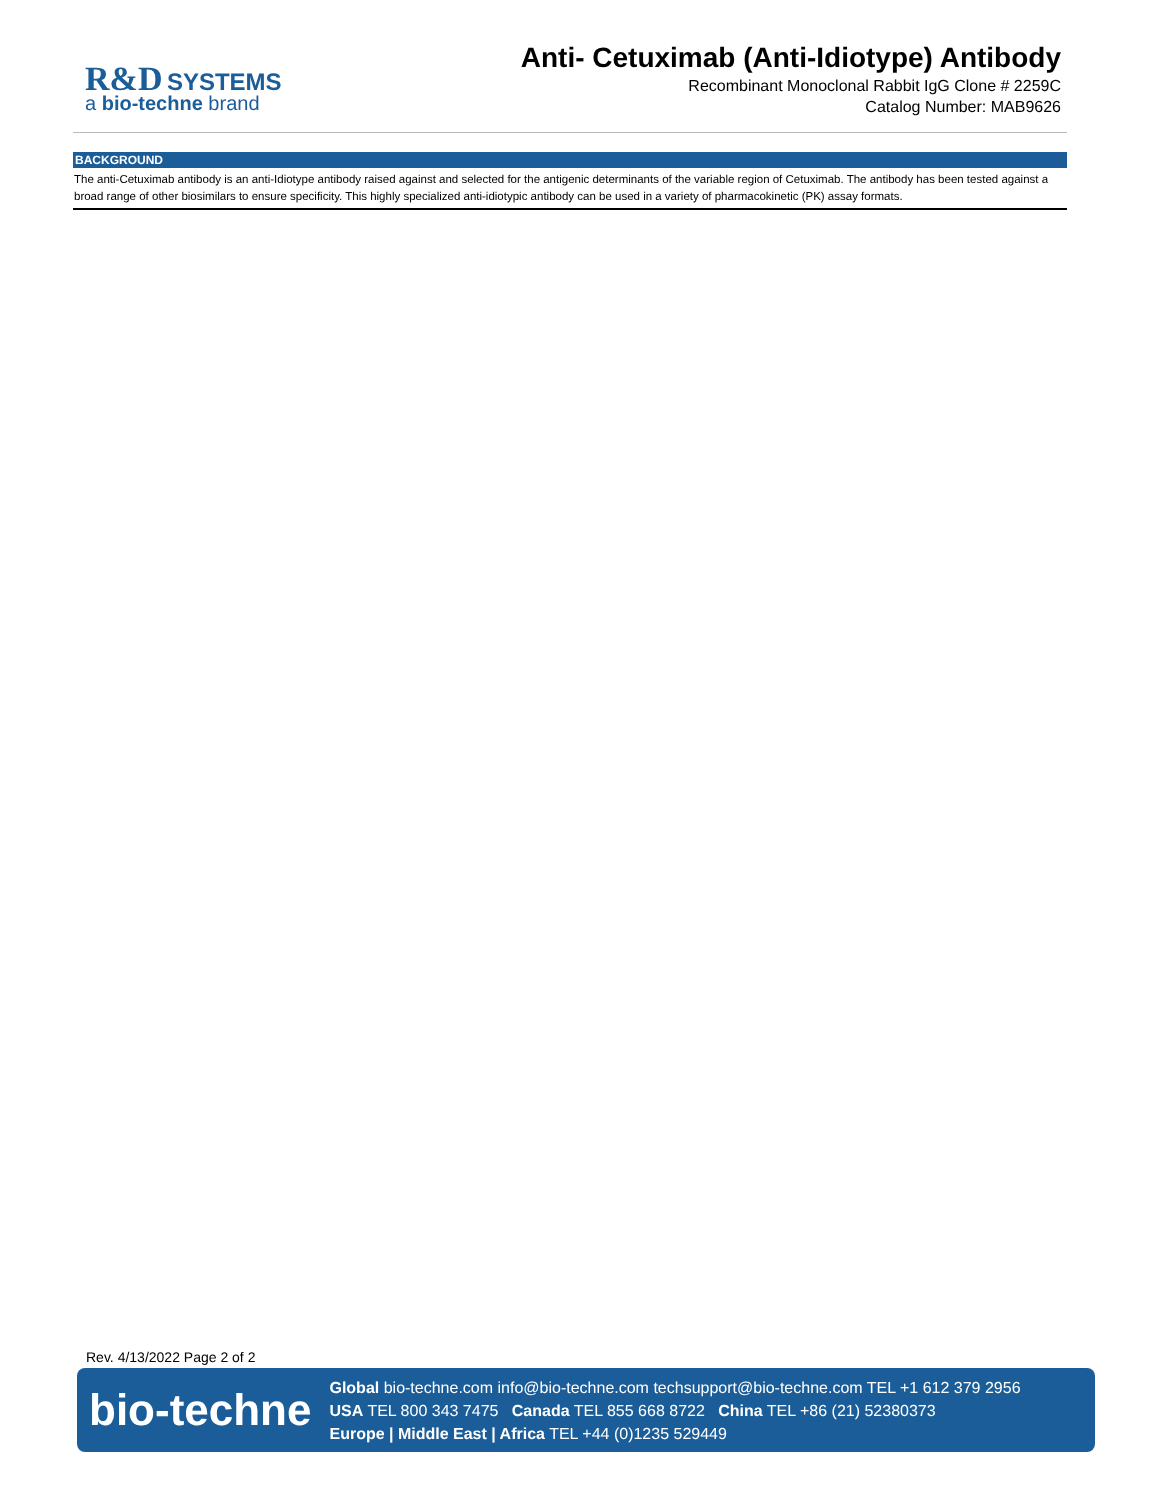R&D SYSTEMS
a bio-techne brand
Anti- Cetuximab (Anti-Idiotype) Antibody
Recombinant Monoclonal Rabbit IgG Clone # 2259C
Catalog Number: MAB9626
BACKGROUND
The anti-Cetuximab antibody is an anti-Idiotype antibody raised against and selected for the antigenic determinants of the variable region of Cetuximab. The antibody has been tested against a broad range of other biosimilars to ensure specificity. This highly specialized anti-idiotypic antibody can be used in a variety of pharmacokinetic (PK) assay formats.
Rev. 4/13/2022 Page 2 of 2
bio-techne
Global bio-techne.com info@bio-techne.com techsupport@bio-techne.com TEL +1 612 379 2956
USA TEL 800 343 7475 Canada TEL 855 668 8722 China TEL +86 (21) 52380373
Europe | Middle East | Africa TEL +44 (0)1235 529449